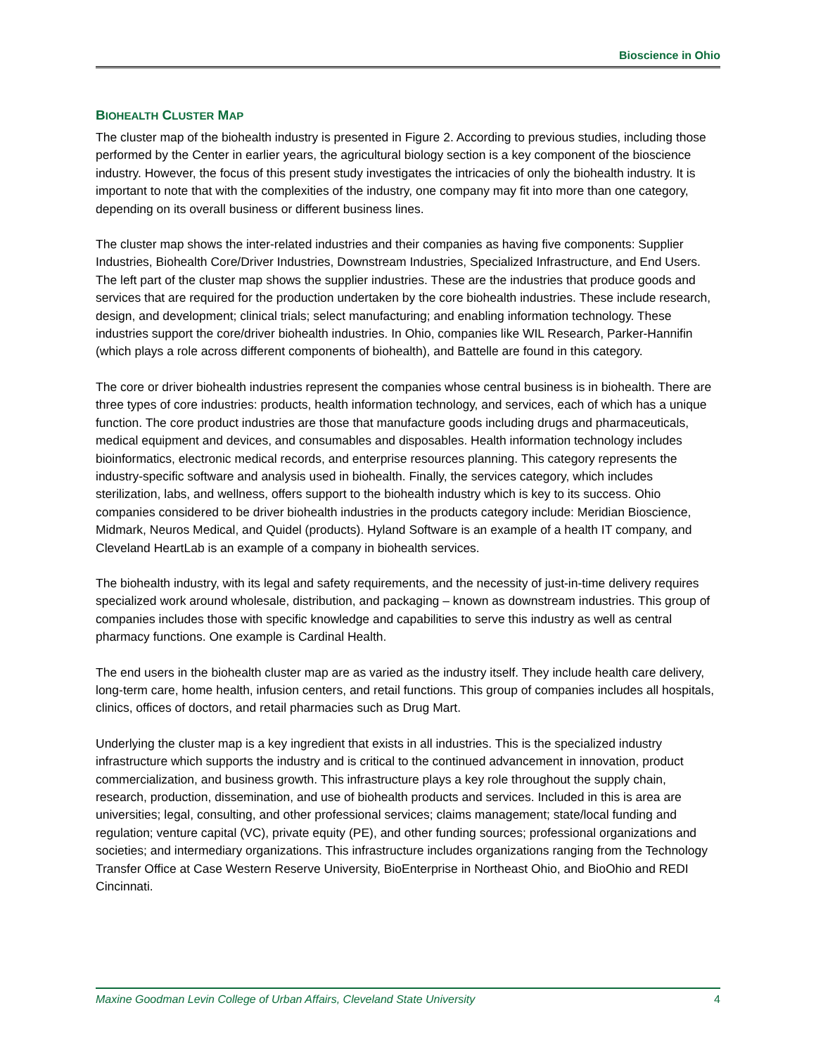Bioscience in Ohio
BIOHEALTH CLUSTER MAP
The cluster map of the biohealth industry is presented in Figure 2. According to previous studies, including those performed by the Center in earlier years, the agricultural biology section is a key component of the bioscience industry. However, the focus of this present study investigates the intricacies of only the biohealth industry. It is important to note that with the complexities of the industry, one company may fit into more than one category, depending on its overall business or different business lines.
The cluster map shows the inter-related industries and their companies as having five components: Supplier Industries, Biohealth Core/Driver Industries, Downstream Industries, Specialized Infrastructure, and End Users. The left part of the cluster map shows the supplier industries. These are the industries that produce goods and services that are required for the production undertaken by the core biohealth industries. These include research, design, and development; clinical trials; select manufacturing; and enabling information technology. These industries support the core/driver biohealth industries. In Ohio, companies like WIL Research, Parker-Hannifin (which plays a role across different components of biohealth), and Battelle are found in this category.
The core or driver biohealth industries represent the companies whose central business is in biohealth. There are three types of core industries: products, health information technology, and services, each of which has a unique function. The core product industries are those that manufacture goods including drugs and pharmaceuticals, medical equipment and devices, and consumables and disposables. Health information technology includes bioinformatics, electronic medical records, and enterprise resources planning. This category represents the industry-specific software and analysis used in biohealth. Finally, the services category, which includes sterilization, labs, and wellness, offers support to the biohealth industry which is key to its success. Ohio companies considered to be driver biohealth industries in the products category include: Meridian Bioscience, Midmark, Neuros Medical, and Quidel (products). Hyland Software is an example of a health IT company, and Cleveland HeartLab is an example of a company in biohealth services.
The biohealth industry, with its legal and safety requirements, and the necessity of just-in-time delivery requires specialized work around wholesale, distribution, and packaging – known as downstream industries. This group of companies includes those with specific knowledge and capabilities to serve this industry as well as central pharmacy functions. One example is Cardinal Health.
The end users in the biohealth cluster map are as varied as the industry itself. They include health care delivery, long-term care, home health, infusion centers, and retail functions. This group of companies includes all hospitals, clinics, offices of doctors, and retail pharmacies such as Drug Mart.
Underlying the cluster map is a key ingredient that exists in all industries. This is the specialized industry infrastructure which supports the industry and is critical to the continued advancement in innovation, product commercialization, and business growth. This infrastructure plays a key role throughout the supply chain, research, production, dissemination, and use of biohealth products and services. Included in this is area are universities; legal, consulting, and other professional services; claims management; state/local funding and regulation; venture capital (VC), private equity (PE), and other funding sources; professional organizations and societies; and intermediary organizations. This infrastructure includes organizations ranging from the Technology Transfer Office at Case Western Reserve University, BioEnterprise in Northeast Ohio, and BioOhio and REDI Cincinnati.
Maxine Goodman Levin College of Urban Affairs, Cleveland State University 4